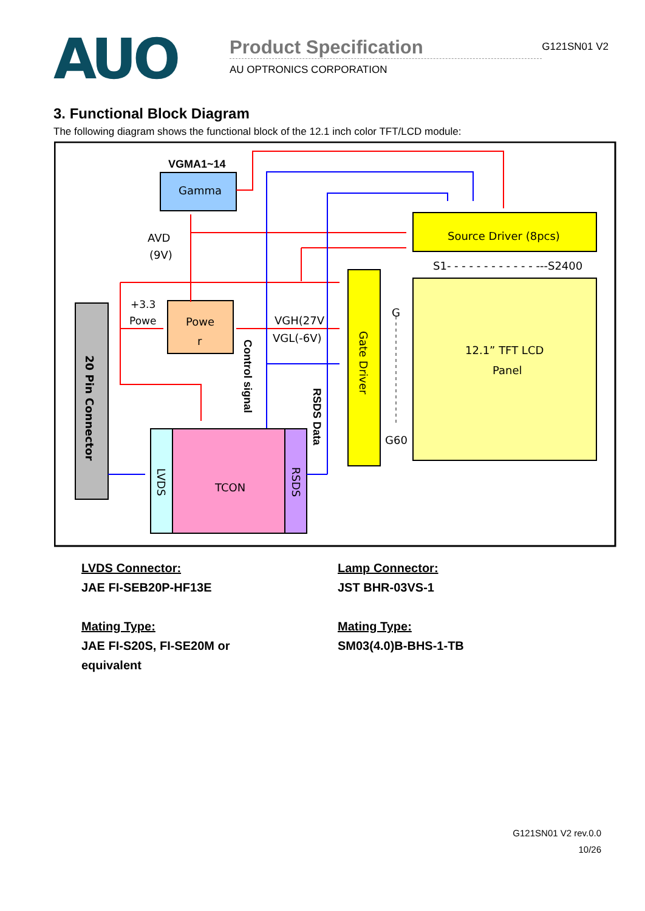AUO
Product Specification
G121SN01 V2
AU OPTRONICS CORPORATION
3. Functional Block Diagram
The following diagram shows the functional block of the 12.1 inch color TFT/LCD module:
Gamma
VGMA1~14
Source Driver (8pcs)
S1- - - - - - - - - - - - ---S2400
12.1” TFT LCD
Panel
Gate Driver
20 Pin Connector
Powe
r
TCON
LVDS
RSDS
AVD
(9V)
+3.3
Powe
VGH(27V
VGL(-6V)
Control signal
RSDS Data
G
G60
LVDS Connector:
JAE FI-SEB20P-HF13E
Mating Type:
JAE FI-S20S, FI-SE20M or
equivalent
Lamp Connector:
JST BHR-03VS-1
Mating Type:
SM03(4.0)B-BHS-1-TB
G121SN01 V2 rev.0.0
10/26